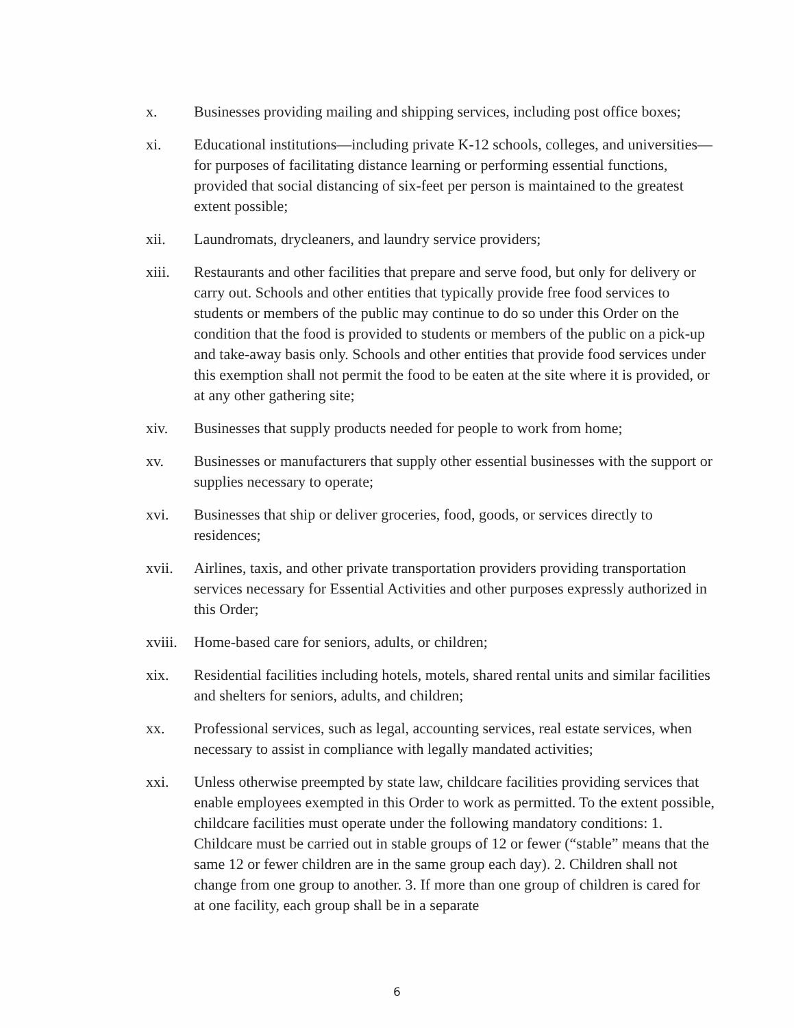x. Businesses providing mailing and shipping services, including post office boxes;
xi. Educational institutions—including private K-12 schools, colleges, and universities—for purposes of facilitating distance learning or performing essential functions, provided that social distancing of six-feet per person is maintained to the greatest extent possible;
xii. Laundromats, drycleaners, and laundry service providers;
xiii. Restaurants and other facilities that prepare and serve food, but only for delivery or carry out. Schools and other entities that typically provide free food services to students or members of the public may continue to do so under this Order on the condition that the food is provided to students or members of the public on a pick-up and take-away basis only. Schools and other entities that provide food services under this exemption shall not permit the food to be eaten at the site where it is provided, or at any other gathering site;
xiv. Businesses that supply products needed for people to work from home;
xv. Businesses or manufacturers that supply other essential businesses with the support or supplies necessary to operate;
xvi. Businesses that ship or deliver groceries, food, goods, or services directly to residences;
xvii. Airlines, taxis, and other private transportation providers providing transportation services necessary for Essential Activities and other purposes expressly authorized in this Order;
xviii.
Home-based care for seniors, adults, or children;
xix. Residential facilities including hotels, motels, shared rental units and similar facilities and shelters for seniors, adults, and children;
xx. Professional services, such as legal, accounting services, real estate services, when necessary to assist in compliance with legally mandated activities;
xxi. Unless otherwise preempted by state law, childcare facilities providing services that enable employees exempted in this Order to work as permitted. To the extent possible, childcare facilities must operate under the following mandatory conditions: 1. Childcare must be carried out in stable groups of 12 or fewer (“stable” means that the same 12 or fewer children are in the same group each day). 2. Children shall not change from one group to another. 3. If more than one group of children is cared for at one facility, each group shall be in a separate
6